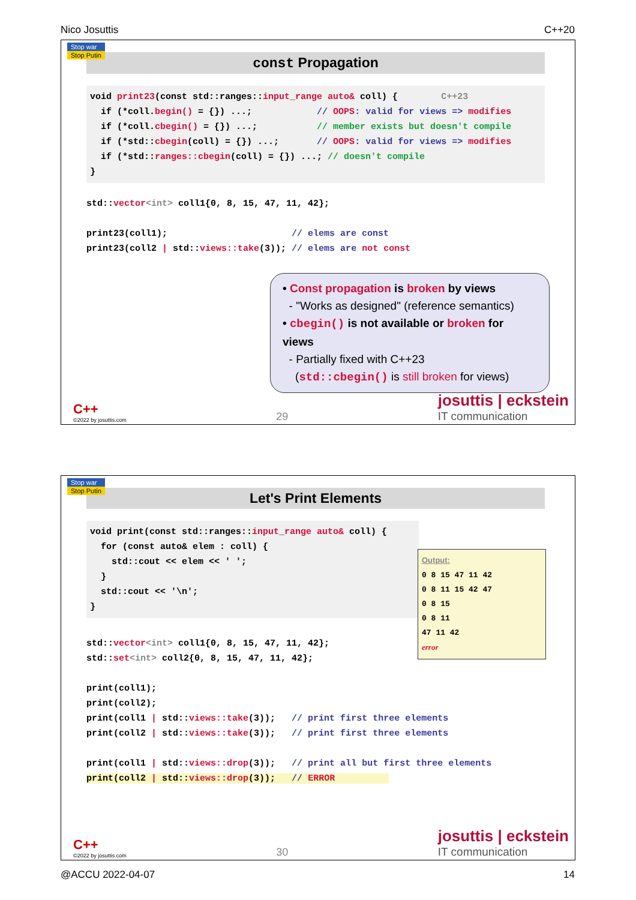Nico Josuttis C++20
Stop war
Stop Putin
const Propagation
void print23(const std::ranges::input_range auto& coll) {        C++23
  if (*coll.begin() = {}) ...;            // OOPS: valid for views => modifies
  if (*coll.cbegin() = {}) ...;           // member exists but doesn't compile
  if (*std::cbegin(coll) = {}) ...;       // OOPS: valid for views => modifies
  if (*std::ranges::cbegin(coll) = {}) ...; // doesn't compile
}
std::vector<int> coll1{0, 8, 15, 47, 11, 42};

print23(coll1);                       // elems are const
print23(coll2 | std::views::take(3)); // elems are not const
• Const propagation is broken by views
- "Works as designed" (reference semantics)
• cbegin() is not available or broken for views
- Partially fixed with C++23
(std::cbegin() is still broken for views)
C++
©2022 by josuttis.com
29
josuttis | eckstein
IT communication
Stop war
Stop Putin
Let's Print Elements
void print(const std::ranges::input_range auto& coll) {
  for (const auto& elem : coll) {
    std::cout << elem << ' ';
  }
  std::cout << '\n';
}
Output:
0 8 15 47 11 42
0 8 11 15 42 47
0 8 15
0 8 11
47 11 42
error
std::vector<int> coll1{0, 8, 15, 47, 11, 42};
std::set<int> coll2{0, 8, 15, 47, 11, 42};

print(coll1);
print(coll2);
print(coll1 | std::views::take(3));   // print first three elements
print(coll2 | std::views::take(3));   // print first three elements

print(coll1 | std::views::drop(3));   // print all but first three elements
print(coll2 | std::views::drop(3));   // ERROR          
C++
©2022 by josuttis.com
30
josuttis | eckstein
IT communication
@ACCU 2022-04-07 14